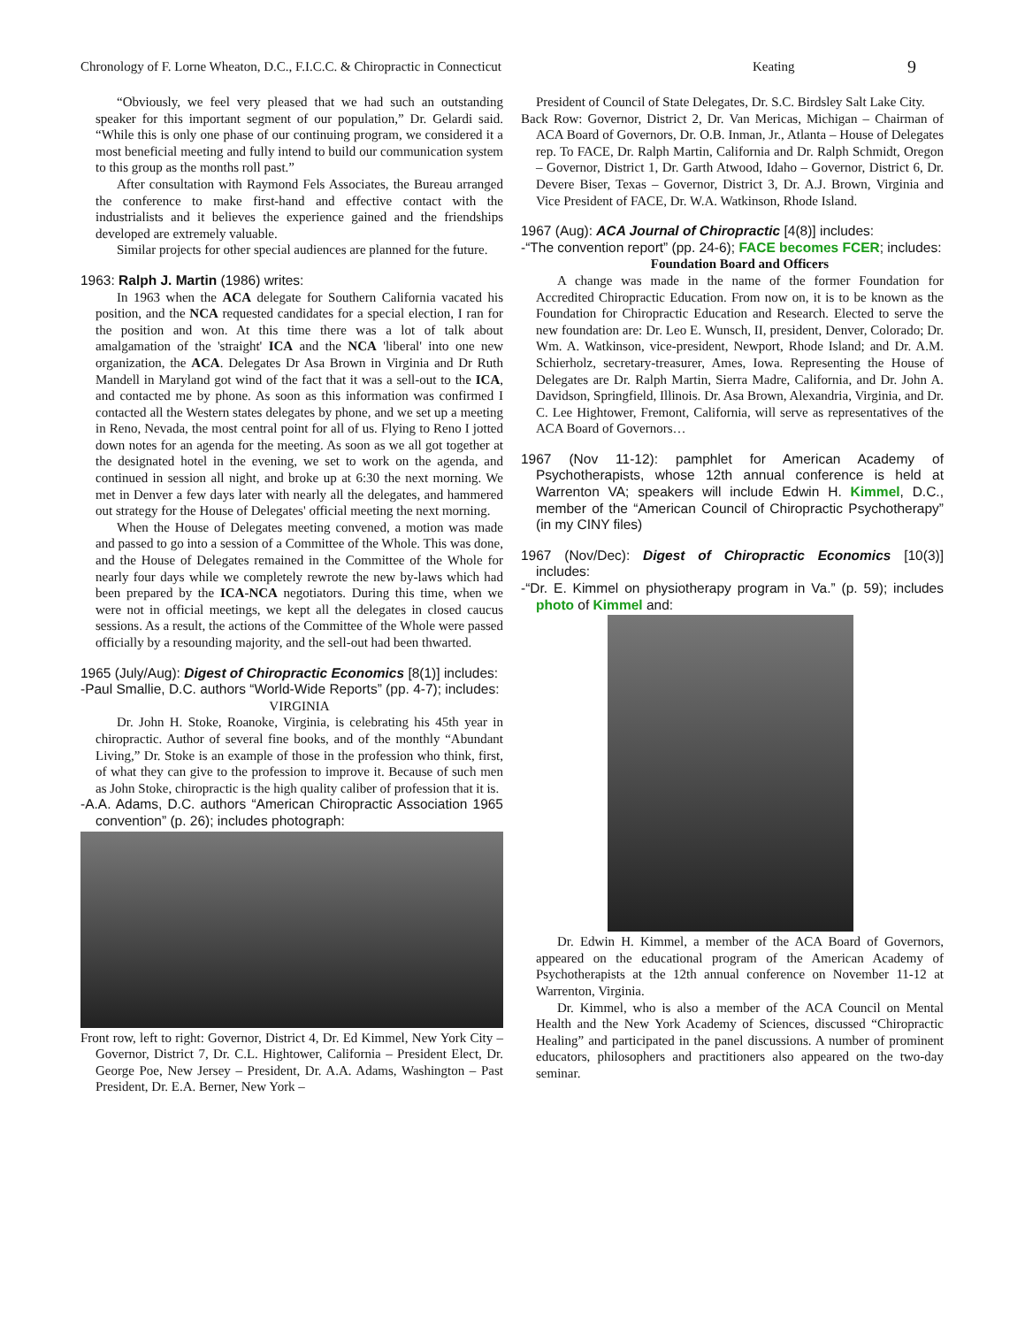Chronology of F. Lorne Wheaton, D.C., F.I.C.C. & Chiropractic in Connecticut Keating 9
“Obviously, we feel very pleased that we had such an outstanding speaker for this important segment of our population,” Dr. Gelardi said. “While this is only one phase of our continuing program, we considered it a most beneficial meeting and fully intend to build our communication system to this group as the months roll past.”
After consultation with Raymond Fels Associates, the Bureau arranged the conference to make first-hand and effective contact with the industrialists and it believes the experience gained and the friendships developed are extremely valuable.
Similar projects for other special audiences are planned for the future.
1963: Ralph J. Martin (1986) writes:
In 1963 when the ACA delegate for Southern California vacated his position, and the NCA requested candidates for a special election, I ran for the position and won. At this time there was a lot of talk about amalgamation of the 'straight' ICA and the NCA 'liberal' into one new organization, the ACA. Delegates Dr Asa Brown in Virginia and Dr Ruth Mandell in Maryland got wind of the fact that it was a sell-out to the ICA, and contacted me by phone. As soon as this information was confirmed I contacted all the Western states delegates by phone, and we set up a meeting in Reno, Nevada, the most central point for all of us. Flying to Reno I jotted down notes for an agenda for the meeting. As soon as we all got together at the designated hotel in the evening, we set to work on the agenda, and continued in session all night, and broke up at 6:30 the next morning. We met in Denver a few days later with nearly all the delegates, and hammered out strategy for the House of Delegates' official meeting the next morning.
When the House of Delegates meeting convened, a motion was made and passed to go into a session of a Committee of the Whole. This was done, and the House of Delegates remained in the Committee of the Whole for nearly four days while we completely rewrote the new by-laws which had been prepared by the ICA-NCA negotiators. During this time, when we were not in official meetings, we kept all the delegates in closed caucus sessions. As a result, the actions of the Committee of the Whole were passed officially by a resounding majority, and the sell-out had been thwarted.
1965 (July/Aug): Digest of Chiropractic Economics [8(1)] includes:
-Paul Smallie, D.C. authors “World-Wide Reports” (pp. 4-7); includes:
VIRGINIA
Dr. John H. Stoke, Roanoke, Virginia, is celebrating his 45th year in chiropractic. Author of several fine books, and of the monthly “Abundant Living,” Dr. Stoke is an example of those in the profession who think, first, of what they can give to the profession to improve it. Because of such men as John Stoke, chiropractic is the high quality caliber of profession that it is.
-A.A. Adams, D.C. authors “American Chiropractic Association 1965 convention” (p. 26); includes photograph:
Front row, left to right: Governor, District 4, Dr. Ed Kimmel, New York City – Governor, District 7, Dr. C.L. Hightower, California – President Elect, Dr. George Poe, New Jersey – President, Dr. A.A. Adams, Washington – Past President, Dr. E.A. Berner, New York –
President of Council of State Delegates, Dr. S.C. Birdsley Salt Lake City.
Back Row: Governor, District 2, Dr. Van Mericas, Michigan – Chairman of ACA Board of Governors, Dr. O.B. Inman, Jr., Atlanta – House of Delegates rep. To FACE, Dr. Ralph Martin, California and Dr. Ralph Schmidt, Oregon – Governor, District 1, Dr. Garth Atwood, Idaho – Governor, District 6, Dr. Devere Biser, Texas – Governor, District 3, Dr. A.J. Brown, Virginia and Vice President of FACE, Dr. W.A. Watkinson, Rhode Island.
1967 (Aug): ACA Journal of Chiropractic [4(8)] includes:
-“The convention report” (pp. 24-6); FACE becomes FCER; includes:
Foundation Board and Officers
A change was made in the name of the former Foundation for Accredited Chiropractic Education. From now on, it is to be known as the Foundation for Chiropractic Education and Research. Elected to serve the new foundation are: Dr. Leo E. Wunsch, II, president, Denver, Colorado; Dr. Wm. A. Watkinson, vice-president, Newport, Rhode Island; and Dr. A.M. Schierholz, secretary-treasurer, Ames, Iowa. Representing the House of Delegates are Dr. Ralph Martin, Sierra Madre, California, and Dr. John A. Davidson, Springfield, Illinois. Dr. Asa Brown, Alexandria, Virginia, and Dr. C. Lee Hightower, Fremont, California, will serve as representatives of the ACA Board of Governors…
1967 (Nov 11-12): pamphlet for American Academy of Psychotherapists, whose 12th annual conference is held at Warrenton VA; speakers will include Edwin H. Kimmel, D.C., member of the “American Council of Chiropractic Psychotherapy” (in my CINY files)
1967 (Nov/Dec): Digest of Chiropractic Economics [10(3)] includes:
-“Dr. E. Kimmel on physiotherapy program in Va.” (p. 59); includes photo of Kimmel and:
Dr. Edwin H. Kimmel, a member of the ACA Board of Governors, appeared on the educational program of the American Academy of Psychotherapists at the 12th annual conference on November 11-12 at Warrenton, Virginia.
Dr. Kimmel, who is also a member of the ACA Council on Mental Health and the New York Academy of Sciences, discussed “Chiropractic Healing” and participated in the panel discussions. A number of prominent educators, philosophers and practitioners also appeared on the two-day seminar.